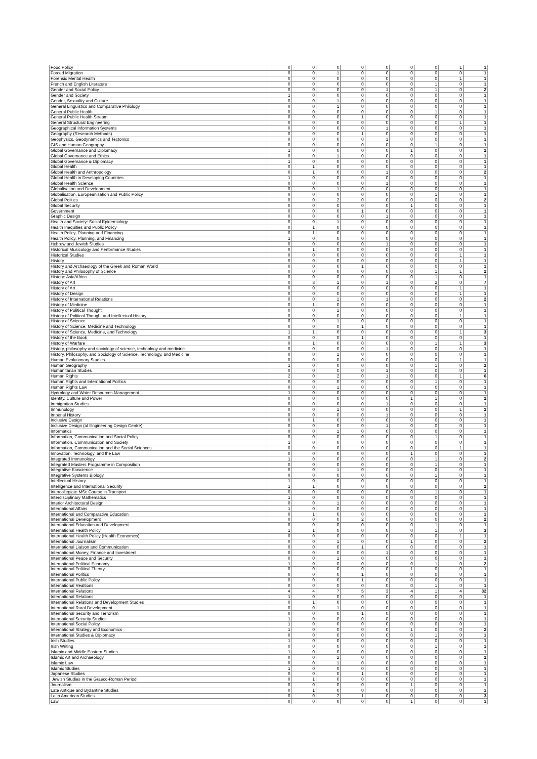| Food Policy | 0 | 0 | 0 | 0 | 0 | 0 | 0 | 1 | 1 |
| Forced Migration | 0 | 0 | 1 | 0 | 0 | 0 | 0 | 0 | 1 |
| Forensic Mental Health | 0 | 0 | 0 | 0 | 0 | 0 | 0 | 1 | 1 |
| French and English Literature | 0 | 0 | 0 | 0 | 0 | 0 | 1 | 0 | 1 |
| Gender and Social Policy | 0 | 0 | 0 | 0 | 1 | 0 | 1 | 0 | 2 |
| Gender and Society | 1 | 0 | 0 | 0 | 0 | 0 | 0 | 0 | 1 |
| Gender, Sexuality and Culture | 0 | 0 | 1 | 0 | 0 | 0 | 0 | 0 | 1 |
| General Linguistics and Comparative Philology | 0 | 0 | 1 | 0 | 0 | 0 | 0 | 0 | 1 |
| General Public Health | 0 | 0 | 0 | 0 | 0 | 0 | 1 | 0 | 1 |
| General Public Health Stream | 0 | 0 | 0 | 1 | 0 | 0 | 0 | 0 | 1 |
| General Structural Engineering | 0 | 0 | 0 | 0 | 0 | 0 | 0 | 1 | 1 |
| Geographical Information Systems | 0 | 0 | 0 | 0 | 1 | 0 | 0 | 0 | 1 |
| Geography (Research Methods) | 0 | 0 | 0 | 1 | 0 | 0 | 0 | 0 | 1 |
| Geophysics, Geodynamics and Tectonics | 0 | 0 | 0 | 0 | 1 | 0 | 0 | 0 | 1 |
| GIS and Human Geography | 0 | 0 | 0 | 0 | 0 | 0 | 1 | 0 | 1 |
| Global Governance and Diplomacy | 1 | 0 | 0 | 0 | 0 | 1 | 0 | 0 | 2 |
| Global Governance and Ethics | 0 | 0 | 1 | 0 | 0 | 0 | 0 | 0 | 1 |
| Global Governance & Diplomacy | 1 | 0 | 0 | 0 | 0 | 0 | 0 | 0 | 1 |
| Global Health | 0 | 1 | 0 | 0 | 0 | 0 | 0 | 0 | 1 |
| Global Health and Anthropology | 0 | 1 | 0 | 0 | 1 | 0 | 0 | 0 | 2 |
| Global Health in Developing Countries | 1 | 0 | 0 | 0 | 0 | 0 | 0 | 0 | 1 |
| Global Health Science | 0 | 0 | 0 | 0 | 1 | 0 | 0 | 0 | 1 |
| Globalisation and Development | 0 | 0 | 1 | 0 | 0 | 0 | 0 | 0 | 1 |
| Globalisation, Europeanisation and Public Policy | 0 | 0 | 0 | 0 | 0 | 0 | 1 | 0 | 1 |
| Global Politics | 0 | 0 | 2 | 0 | 0 | 0 | 0 | 0 | 2 |
| Global Security | 0 | 0 | 0 | 0 | 0 | 1 | 0 | 0 | 1 |
| Government | 0 | 0 | 0 | 1 | 0 | 0 | 0 | 0 | 1 |
| Graphic Design | 0 | 0 | 0 | 0 | 1 | 0 | 0 | 0 | 1 |
| Health and Society: Social Epidemiology | 0 | 0 | 1 | 0 | 0 | 0 | 0 | 0 | 1 |
| Health Inequities and Public Policy | 0 | 1 | 0 | 0 | 0 | 0 | 0 | 0 | 1 |
| Health Policy, Planning and Financing | 0 | 1 | 0 | 0 | 0 | 0 | 0 | 0 | 1 |
| Health Policy, Planning, and Financing | 1 | 0 | 0 | 0 | 0 | 0 | 0 | 0 | 1 |
| Hebrew and Jewish Studies | 0 | 0 | 0 | 0 | 1 | 0 | 0 | 0 | 1 |
| Historical Musicology and Performance Studies | 0 | 1 | 0 | 0 | 0 | 0 | 0 | 0 | 1 |
| Historical Studies | 0 | 0 | 0 | 0 | 0 | 0 | 0 | 1 | 1 |
| History | 0 | 0 | 0 | 0 | 0 | 0 | 0 | 1 | 1 |
| History and Archaeology of the Greek and Roman World | 0 | 0 | 0 | 1 | 0 | 0 | 0 | 0 | 1 |
| History and Philosophy of Science | 0 | 0 | 0 | 0 | 0 | 0 | 1 | 1 | 2 |
| History: Asia/Africa | 0 | 0 | 0 | 0 | 0 | 0 | 1 | 0 | 1 |
| History of Art | 0 | 3 | 1 | 0 | 1 | 0 | 2 | 0 | 7 |
| History of Art | 0 | 0 | 0 | 0 | 0 | 0 | 0 | 1 | 1 |
| History of Design | 0 | 0 | 0 | 0 | 0 | 0 | 0 | 1 | 1 |
| History of International Relations | 0 | 0 | 1 | 0 | 1 | 0 | 0 | 0 | 2 |
| History of Medicine | 0 | 1 | 0 | 0 | 0 | 0 | 0 | 0 | 1 |
| History of Political Thought | 0 | 0 | 1 | 0 | 0 | 0 | 0 | 0 | 1 |
| History of Political Thought and Intellectual History | 0 | 0 | 0 | 0 | 0 | 0 | 0 | 1 | 1 |
| History of Science | 0 | 0 | 1 | 0 | 0 | 0 | 0 | 0 | 1 |
| History of Science, Medicine and Technology | 0 | 0 | 0 | 1 | 0 | 0 | 0 | 0 | 1 |
| History of Science, Medicine, and Technology | 1 | 1 | 0 | 0 | 0 | 0 | 0 | 1 | 3 |
| History of the Book | 0 | 0 | 0 | 1 | 0 | 0 | 0 | 0 | 1 |
| History of Warfare | 0 | 1 | 0 | 0 | 0 | 0 | 1 | 1 | 3 |
| History, philosophy and sociology of science, technology and medicine | 0 | 0 | 0 | 0 | 1 | 0 | 0 | 0 | 1 |
| History, Philosophy, and Sociology of Science, Technology, and Medicine | 0 | 0 | 1 | 0 | 0 | 0 | 0 | 0 | 1 |
| Human Evolutionary Studies | 0 | 0 | 0 | 0 | 0 | 0 | 0 | 1 | 1 |
| Human Geography | 1 | 0 | 0 | 0 | 0 | 0 | 1 | 0 | 2 |
| Humanitarian Studies | 0 | 0 | 0 | 0 | 1 | 0 | 0 | 0 | 1 |
| Human Rights | 2 | 0 | 2 | 0 | 1 | 0 | 0 | 1 | 6 |
| Human Rights and International Politics | 0 | 0 | 0 | 0 | 0 | 0 | 1 | 0 | 1 |
| Human Rights Law | 0 | 0 | 1 | 0 | 0 | 0 | 0 | 0 | 1 |
| Hydrology and Water Resources Management | 1 | 0 | 0 | 0 | 0 | 0 | 0 | 0 | 1 |
| Identity, Culture and Power | 0 | 0 | 0 | 0 | 0 | 1 | 1 | 0 | 2 |
| Immigration Studies | 0 | 0 | 0 | 0 | 1 | 0 | 0 | 0 | 1 |
| Immunology | 0 | 0 | 1 | 0 | 0 | 0 | 0 | 1 | 2 |
| Imperial History | 0 | 0 | 0 | 0 | 1 | 0 | 0 | 0 | 1 |
| Inclusive Design | 0 | 1 | 0 | 0 | 0 | 0 | 0 | 0 | 1 |
| Inclusive Design (at Engineering Design Centre) | 0 | 0 | 0 | 0 | 1 | 0 | 0 | 0 | 1 |
| Informatics | 0 | 0 | 1 | 0 | 0 | 0 | 0 | 0 | 1 |
| Information, Communication and Social Policy | 0 | 0 | 0 | 0 | 0 | 0 | 1 | 0 | 1 |
| Information, Communication and Society | 1 | 0 | 0 | 0 | 0 | 0 | 0 | 0 | 1 |
| Information, Communication and the Social Sciences | 0 | 0 | 0 | 0 | 0 | 0 | 0 | 1 | 1 |
| Innovation, Technology, and the Law | 0 | 0 | 0 | 0 | 0 | 1 | 0 | 0 | 1 |
| Integrated Immunology | 1 | 0 | 0 | 0 | 0 | 0 | 1 | 0 | 2 |
| Integrated Masters Programme in Composition | 0 | 0 | 0 | 0 | 0 | 0 | 1 | 0 | 1 |
| Integrative Bioscience | 0 | 0 | 1 | 0 | 0 | 0 | 0 | 0 | 1 |
| Integrative Systems Biology | 0 | 0 | 0 | 0 | 0 | 0 | 1 | 0 | 1 |
| Intellectual History | 1 | 0 | 0 | 0 | 0 | 0 | 0 | 0 | 1 |
| Intelligence and International Security | 1 | 1 | 0 | 0 | 0 | 0 | 0 | 0 | 2 |
| Intercollegiate MSc Course in Transport | 0 | 0 | 0 | 0 | 0 | 0 | 1 | 0 | 1 |
| Interdisciplinary Mathematics | 1 | 0 | 0 | 0 | 0 | 0 | 0 | 0 | 1 |
| Interior Architectural Design | 0 | 0 | 1 | 0 | 0 | 0 | 0 | 0 | 1 |
| International Affairs | 1 | 0 | 0 | 0 | 0 | 0 | 0 | 0 | 1 |
| International and Comparative Education | 0 | 1 | 0 | 0 | 0 | 0 | 0 | 0 | 1 |
| International Development | 0 | 0 | 0 | 2 | 0 | 0 | 0 | 0 | 2 |
| International Education and Development | 0 | 0 | 0 | 0 | 0 | 0 | 1 | 0 | 1 |
| International Health Policy | 1 | 1 | 0 | 0 | 0 | 0 | 1 | 0 | 3 |
| International Health Policy (Health Economics) | 0 | 0 | 0 | 0 | 0 | 0 | 0 | 1 | 1 |
| International Journalism | 0 | 0 | 1 | 0 | 0 | 1 | 0 | 0 | 2 |
| International Liaison and Communication | 0 | 0 | 0 | 1 | 0 | 0 | 0 | 0 | 1 |
| International Money, Finance and Investment | 0 | 0 | 0 | 0 | 1 | 0 | 0 | 0 | 1 |
| International Peace and Security | 0 | 0 | 1 | 0 | 0 | 0 | 0 | 0 | 1 |
| International Political Economy | 1 | 0 | 0 | 0 | 0 | 0 | 1 | 0 | 2 |
| International Political Theory | 0 | 0 | 0 | 0 | 0 | 1 | 0 | 0 | 1 |
| International Politics | 0 | 0 | 0 | 1 | 0 | 0 | 0 | 0 | 1 |
| International Public Policy | 0 | 0 | 0 | 1 | 0 | 0 | 0 | 0 | 1 |
| International Realtions | 0 | 0 | 0 | 0 | 0 | 0 | 1 | 0 | 1 |
| International Relations | 4 | 4 | 7 | 5 | 3 | 4 | 1 | 4 | 32 |
| International Relations | 1 | 0 | 0 | 0 | 0 | 0 | 0 | 0 | 1 |
| International Relations and Development Studies | 0 | 1 | 0 | 0 | 0 | 0 | 0 | 0 | 1 |
| International Rural Development | 0 | 0 | 1 | 0 | 0 | 0 | 0 | 0 | 1 |
| International Security and Terrorism | 0 | 0 | 0 | 1 | 0 | 0 | 0 | 0 | 1 |
| International Security Studies | 1 | 0 | 0 | 0 | 0 | 0 | 0 | 0 | 1 |
| International Social Policy | 1 | 0 | 0 | 0 | 0 | 0 | 0 | 0 | 1 |
| International Strategy and Economics | 1 | 0 | 0 | 0 | 0 | 1 | 0 | 0 | 2 |
| International Studies & Diplomacy | 0 | 0 | 0 | 0 | 0 | 0 | 1 | 0 | 1 |
| Irish Studies | 1 | 0 | 0 | 0 | 0 | 0 | 0 | 0 | 1 |
| Irish Writing | 0 | 0 | 0 | 0 | 0 | 0 | 1 | 0 | 1 |
| Islamic and Middle Eastern Studies | 1 | 0 | 0 | 0 | 0 | 0 | 0 | 0 | 1 |
| Islamic Art and Archaeology | 0 | 0 | 2 | 0 | 0 | 0 | 0 | 0 | 2 |
| Islamic Law | 0 | 0 | 1 | 0 | 0 | 0 | 0 | 0 | 1 |
| Islamic Studies | 1 | 0 | 0 | 0 | 0 | 0 | 0 | 0 | 1 |
| Japanese Studies | 0 | 0 | 0 | 1 | 0 | 0 | 0 | 0 | 1 |
| Jewish Studies in the Graeco-Roman Period | 0 | 1 | 0 | 0 | 0 | 0 | 0 | 0 | 1 |
| Journalism | 0 | 0 | 0 | 0 | 0 | 1 | 0 | 0 | 1 |
| Late Antique and Byzantine Studies | 0 | 1 | 0 | 0 | 0 | 0 | 0 | 0 | 1 |
| Latin American Studies | 0 | 0 | 2 | 1 | 0 | 0 | 0 | 0 | 3 |
| Law | 0 | 0 | 0 | 0 | 0 | 1 | 0 | 0 | 1 |